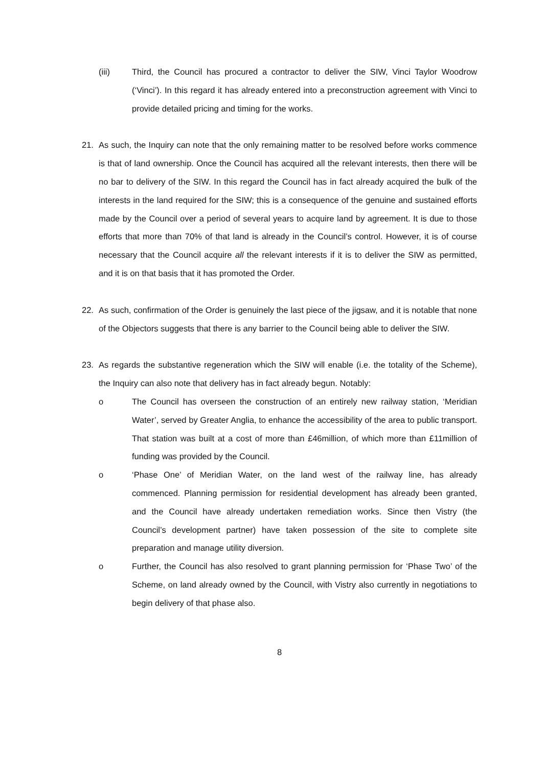(iii) Third, the Council has procured a contractor to deliver the SIW, Vinci Taylor Woodrow (‘Vinci’). In this regard it has already entered into a preconstruction agreement with Vinci to provide detailed pricing and timing for the works.
21. As such, the Inquiry can note that the only remaining matter to be resolved before works commence is that of land ownership. Once the Council has acquired all the relevant interests, then there will be no bar to delivery of the SIW. In this regard the Council has in fact already acquired the bulk of the interests in the land required for the SIW; this is a consequence of the genuine and sustained efforts made by the Council over a period of several years to acquire land by agreement. It is due to those efforts that more than 70% of that land is already in the Council’s control. However, it is of course necessary that the Council acquire all the relevant interests if it is to deliver the SIW as permitted, and it is on that basis that it has promoted the Order.
22. As such, confirmation of the Order is genuinely the last piece of the jigsaw, and it is notable that none of the Objectors suggests that there is any barrier to the Council being able to deliver the SIW.
23. As regards the substantive regeneration which the SIW will enable (i.e. the totality of the Scheme), the Inquiry can also note that delivery has in fact already begun. Notably:
o The Council has overseen the construction of an entirely new railway station, ‘Meridian Water’, served by Greater Anglia, to enhance the accessibility of the area to public transport. That station was built at a cost of more than £46million, of which more than £11million of funding was provided by the Council.
o ‘Phase One’ of Meridian Water, on the land west of the railway line, has already commenced. Planning permission for residential development has already been granted, and the Council have already undertaken remediation works. Since then Vistry (the Council’s development partner) have taken possession of the site to complete site preparation and manage utility diversion.
o Further, the Council has also resolved to grant planning permission for ‘Phase Two’ of the Scheme, on land already owned by the Council, with Vistry also currently in negotiations to begin delivery of that phase also.
8